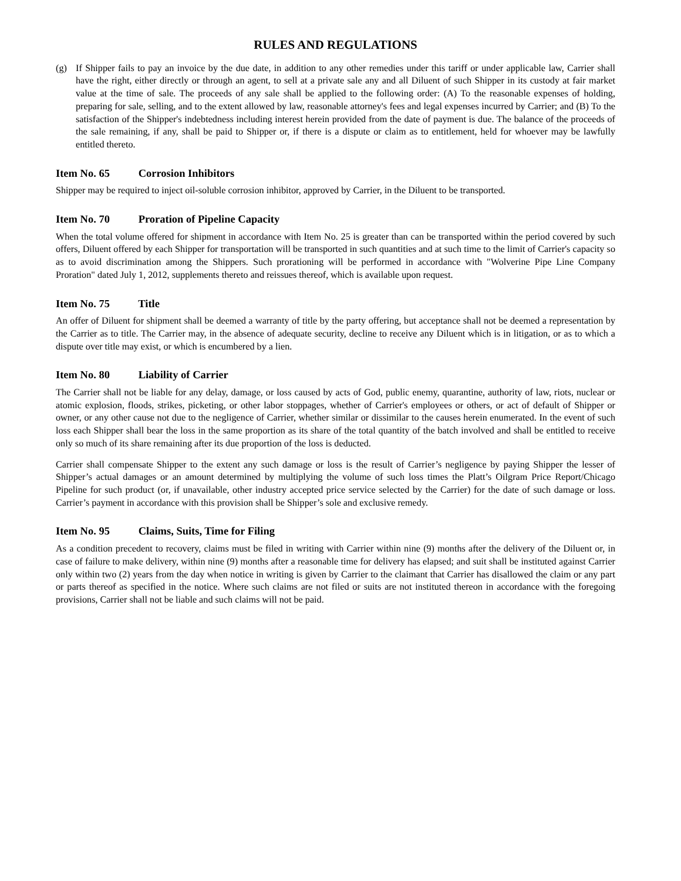RULES AND REGULATIONS
(g) If Shipper fails to pay an invoice by the due date, in addition to any other remedies under this tariff or under applicable law, Carrier shall have the right, either directly or through an agent, to sell at a private sale any and all Diluent of such Shipper in its custody at fair market value at the time of sale. The proceeds of any sale shall be applied to the following order: (A) To the reasonable expenses of holding, preparing for sale, selling, and to the extent allowed by law, reasonable attorney's fees and legal expenses incurred by Carrier; and (B) To the satisfaction of the Shipper's indebtedness including interest herein provided from the date of payment is due. The balance of the proceeds of the sale remaining, if any, shall be paid to Shipper or, if there is a dispute or claim as to entitlement, held for whoever may be lawfully entitled thereto.
Item No. 65 Corrosion Inhibitors
Shipper may be required to inject oil-soluble corrosion inhibitor, approved by Carrier, in the Diluent to be transported.
Item No. 70 Proration of Pipeline Capacity
When the total volume offered for shipment in accordance with Item No. 25 is greater than can be transported within the period covered by such offers, Diluent offered by each Shipper for transportation will be transported in such quantities and at such time to the limit of Carrier's capacity so as to avoid discrimination among the Shippers. Such prorationing will be performed in accordance with "Wolverine Pipe Line Company Proration" dated July 1, 2012, supplements thereto and reissues thereof, which is available upon request.
Item No. 75 Title
An offer of Diluent for shipment shall be deemed a warranty of title by the party offering, but acceptance shall not be deemed a representation by the Carrier as to title. The Carrier may, in the absence of adequate security, decline to receive any Diluent which is in litigation, or as to which a dispute over title may exist, or which is encumbered by a lien.
Item No. 80 Liability of Carrier
The Carrier shall not be liable for any delay, damage, or loss caused by acts of God, public enemy, quarantine, authority of law, riots, nuclear or atomic explosion, floods, strikes, picketing, or other labor stoppages, whether of Carrier's employees or others, or act of default of Shipper or owner, or any other cause not due to the negligence of Carrier, whether similar or dissimilar to the causes herein enumerated. In the event of such loss each Shipper shall bear the loss in the same proportion as its share of the total quantity of the batch involved and shall be entitled to receive only so much of its share remaining after its due proportion of the loss is deducted.
Carrier shall compensate Shipper to the extent any such damage or loss is the result of Carrier’s negligence by paying Shipper the lesser of Shipper’s actual damages or an amount determined by multiplying the volume of such loss times the Platt’s Oilgram Price Report/Chicago Pipeline for such product (or, if unavailable, other industry accepted price service selected by the Carrier) for the date of such damage or loss. Carrier’s payment in accordance with this provision shall be Shipper’s sole and exclusive remedy.
Item No. 95 Claims, Suits, Time for Filing
As a condition precedent to recovery, claims must be filed in writing with Carrier within nine (9) months after the delivery of the Diluent or, in case of failure to make delivery, within nine (9) months after a reasonable time for delivery has elapsed; and suit shall be instituted against Carrier only within two (2) years from the day when notice in writing is given by Carrier to the claimant that Carrier has disallowed the claim or any part or parts thereof as specified in the notice. Where such claims are not filed or suits are not instituted thereon in accordance with the foregoing provisions, Carrier shall not be liable and such claims will not be paid.